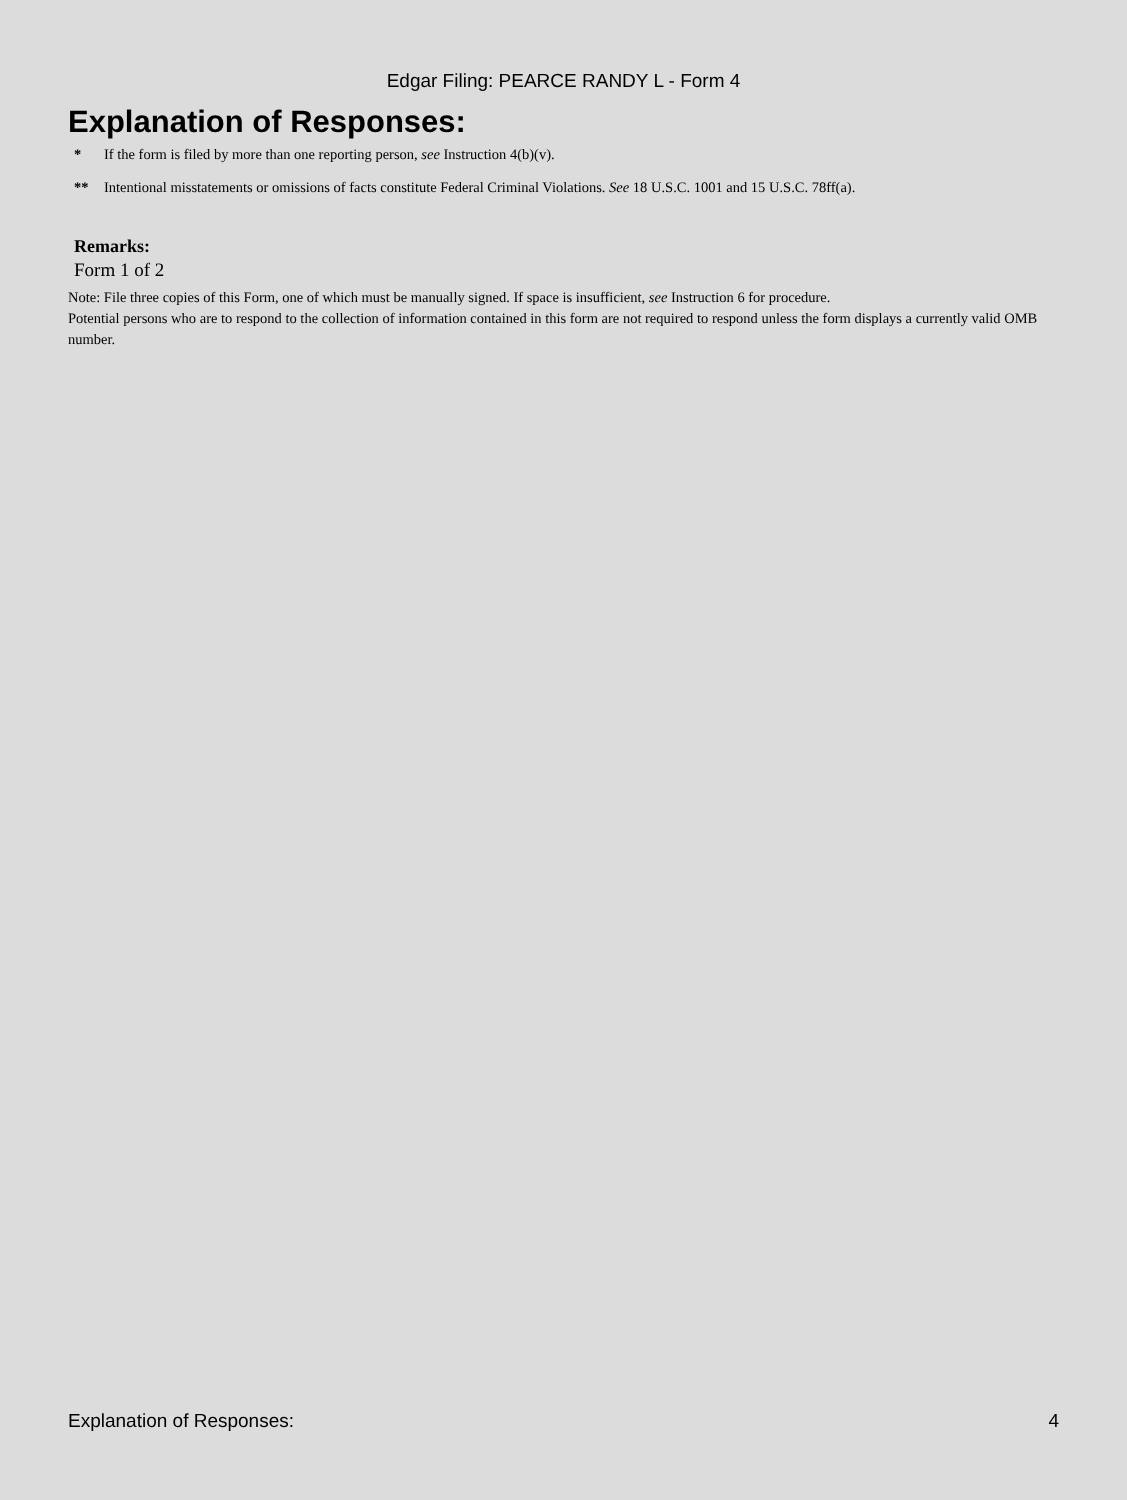Edgar Filing: PEARCE RANDY L - Form 4
Explanation of Responses:
* If the form is filed by more than one reporting person, see Instruction 4(b)(v).
** Intentional misstatements or omissions of facts constitute Federal Criminal Violations. See 18 U.S.C. 1001 and 15 U.S.C. 78ff(a).
Remarks:
Form 1 of 2
Note: File three copies of this Form, one of which must be manually signed. If space is insufficient, see Instruction 6 for procedure.
Potential persons who are to respond to the collection of information contained in this form are not required to respond unless the form displays a currently valid OMB number.
Explanation of Responses: 4